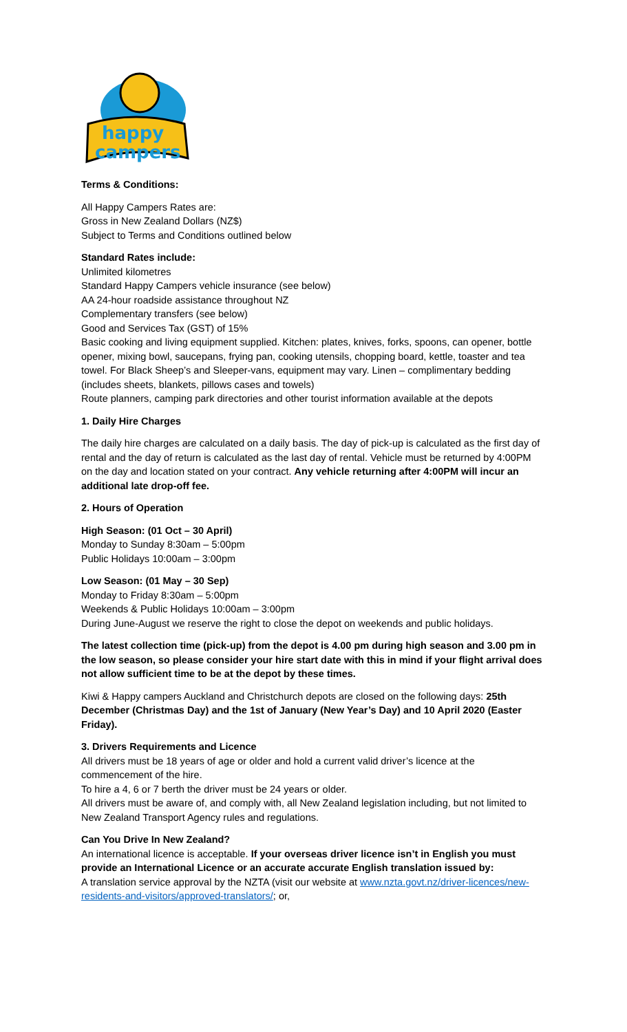happy
campers
Terms & Conditions:
All Happy Campers Rates are:
Gross in New Zealand Dollars (NZ$)
Subject to Terms and Conditions outlined below
Standard Rates include:
Unlimited kilometres
Standard Happy Campers vehicle insurance (see below)
AA 24-hour roadside assistance throughout NZ
Complementary transfers (see below)
Good and Services Tax (GST) of 15%
Basic cooking and living equipment supplied. Kitchen: plates, knives, forks, spoons, can opener, bottle opener, mixing bowl, saucepans, frying pan, cooking utensils, chopping board, kettle, toaster and tea towel. For Black Sheep’s and Sleeper-vans, equipment may vary. Linen – complimentary bedding (includes sheets, blankets, pillows cases and towels)
Route planners, camping park directories and other tourist information available at the depots
1. Daily Hire Charges
The daily hire charges are calculated on a daily basis. The day of pick-up is calculated as the first day of rental and the day of return is calculated as the last day of rental. Vehicle must be returned by 4:00PM on the day and location stated on your contract. Any vehicle returning after 4:00PM will incur an additional late drop-off fee.
2. Hours of Operation
High Season: (01 Oct – 30 April)
Monday to Sunday 8:30am – 5:00pm
Public Holidays 10:00am – 3:00pm
Low Season: (01 May – 30 Sep)
Monday to Friday 8:30am – 5:00pm
Weekends & Public Holidays 10:00am – 3:00pm
During June-August we reserve the right to close the depot on weekends and public holidays.
The latest collection time (pick-up) from the depot is 4.00 pm during high season and 3.00 pm in the low season, so please consider your hire start date with this in mind if your flight arrival does not allow sufficient time to be at the depot by these times.
Kiwi & Happy campers Auckland and Christchurch depots are closed on the following days: 25th December (Christmas Day) and the 1st of January (New Year’s Day) and 10 April 2020 (Easter Friday).
3. Drivers Requirements and Licence
All drivers must be 18 years of age or older and hold a current valid driver’s licence at the commencement of the hire.
To hire a 4, 6 or 7 berth the driver must be 24 years or older.
All drivers must be aware of, and comply with, all New Zealand legislation including, but not limited to New Zealand Transport Agency rules and regulations.
Can You Drive In New Zealand?
An international licence is acceptable. If your overseas driver licence isn’t in English you must provide an International Licence or an accurate accurate English translation issued by:
A translation service approval by the NZTA (visit our website at www.nzta.govt.nz/driver-licences/new-residents-and-visitors/approved-translators/; or,